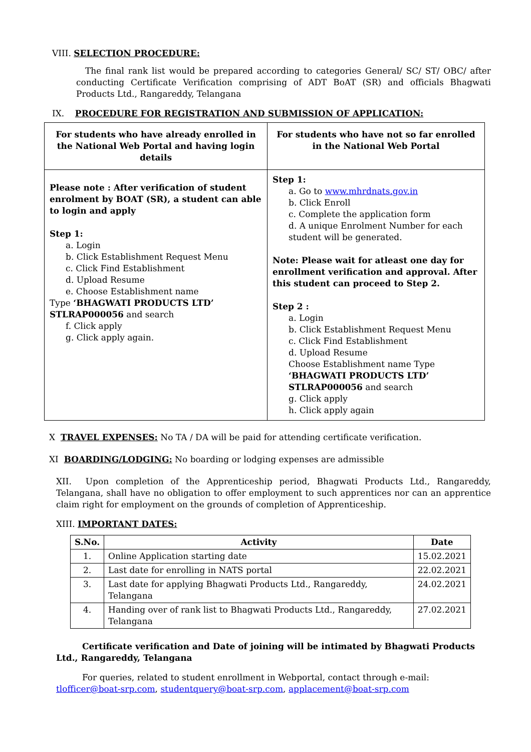VIII. SELECTION PROCEDURE:
The final rank list would be prepared according to categories General/ SC/ ST/ OBC/ after conducting Certificate Verification comprising of ADT BoAT (SR) and officials Bhagwati Products Ltd., Rangareddy, Telangana
IX. PROCEDURE FOR REGISTRATION AND SUBMISSION OF APPLICATION:
| For students who have already enrolled in the National Web Portal and having login details | For students who have not so far enrolled in the National Web Portal |
| Please note : After verification of student enrolment by BOAT (SR), a student can able to login and apply Step 1: a. Login b. Click Establishment Request Menu c. Click Find Establishment d. Upload Resume e. Choose Establishment name Type ‘BHAGWATI PRODUCTS LTD’ STLRAP000056 and search f. Click apply g. Click apply again. | Step 1: a. Go to www.mhrdnats.gov.in b. Click Enroll c. Complete the application form d. A unique Enrolment Number for each student will be generated. Note: Please wait for atleast one day for enrollment verification and approval. After this student can proceed to Step 2. Step 2 : a. Login b. Click Establishment Request Menu c. Click Find Establishment d. Upload Resume Choose Establishment name Type ‘BHAGWATI PRODUCTS LTD’ STLRAP000056 and search g. Click apply h. Click apply again |
X TRAVEL EXPENSES: No TA / DA will be paid for attending certificate verification.
XI BOARDING/LODGING: No boarding or lodging expenses are admissible
XII. Upon completion of the Apprenticeship period, Bhagwati Products Ltd., Rangareddy, Telangana, shall have no obligation to offer employment to such apprentices nor can an apprentice claim right for employment on the grounds of completion of Apprenticeship.
XIII. IMPORTANT DATES:
| S.No. | Activity | Date |
| --- | --- | --- |
| 1. | Online Application starting date | 15.02.2021 |
| 2. | Last date for enrolling in NATS portal | 22.02.2021 |
| 3. | Last date for applying Bhagwati Products Ltd., Rangareddy, Telangana | 24.02.2021 |
| 4. | Handing over of rank list to Bhagwati Products Ltd., Rangareddy, Telangana | 27.02.2021 |
Certificate verification and Date of joining will be intimated by Bhagwati Products Ltd., Rangareddy, Telangana
For queries, related to student enrollment in Webportal, contact through e-mail: tlofficer@boat-srp.com, studentquery@boat-srp.com, applacement@boat-srp.com